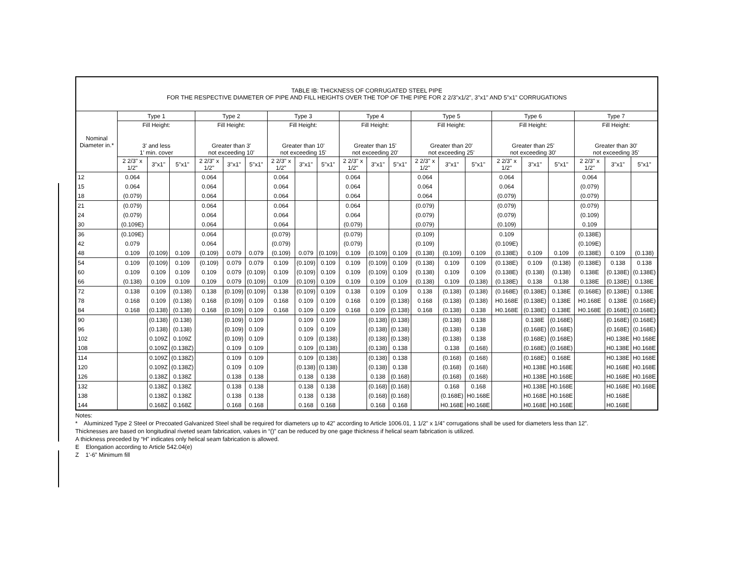| TABLE IB: THICKNESS OF CORRUGATED STEEL PIPE FOR THE RESPECTIVE DIAMETER OF PIPE AND FILL HEIGHTS OVER THE TOP OF THE PIPE FOR 2 2/3"x1/2", 3"x1" AND 5"x1" CORRUGATIONS | | | | | | | | | | | | | | | | | | | | | |
| --- | --- | --- | --- | --- | --- | --- | --- | --- | --- | --- | --- | --- | --- | --- | --- | --- | --- | --- | --- | --- | --- |
| Nominal Diameter in.* | Type 1 | | | Type 2 | | | Type 3 | | | Type 4 | | | Type 5 | | | Type 6 | | | Type 7 | | |
| | Fill Height: 3' and less 1' min. cover | | | Fill Height: Greater than 3' not exceeding 10' | | | Fill Height: Greater than 10' not exceeding 15' | | | Fill Height: Greater than 15' not exceeding 20' | | | Fill Height: Greater than 20' not exceeding 25' | | | Fill Height: Greater than 25' not exceeding 30' | | | Fill Height: Greater than 30' not exceeding 35' | | |
| | 2 2/3" x 1/2" | 3"x1" | 5"x1" | 2 2/3" x 1/2" | 3"x1" | 5"x1" | 2 2/3" x 1/2" | 3"x1" | 5"x1" | 2 2/3" x 1/2" | 3"x1" | 5"x1" | 2 2/3" x 1/2" | 3"x1" | 5"x1" | 2 2/3" x 1/2" | 3"x1" | 5"x1" | 2 2/3" x 1/2" | 3"x1" | 5"x1" |
| 12 | 0.064 | | | 0.064 | | | 0.064 | | | 0.064 | | | 0.064 | | | 0.064 | | | 0.064 | | |
| 15 | 0.064 | | | 0.064 | | | 0.064 | | | 0.064 | | | 0.064 | | | 0.064 | | | (0.079) | | |
| 18 | (0.079) | | | 0.064 | | | 0.064 | | | 0.064 | | | 0.064 | | | (0.079) | | | (0.079) | | |
| 21 | (0.079) | | | 0.064 | | | 0.064 | | | 0.064 | | | (0.079) | | | (0.079) | | | (0.079) | | |
| 24 | (0.079) | | | 0.064 | | | 0.064 | | | 0.064 | | | (0.079) | | | (0.079) | | | (0.109) | | |
| 30 | (0.109E) | | | 0.064 | | | 0.064 | | | (0.079) | | | (0.079) | | | (0.109) | | | 0.109 | | |
| 36 | (0.109E) | | | 0.064 | | | (0.079) | | | (0.079) | | | (0.109) | | | 0.109 | | | (0.138E) | | |
| 42 | 0.079 | | | 0.064 | | | (0.079) | | | (0.079) | | | (0.109) | | | (0.109E) | | | (0.109E) | | |
| 48 | 0.109 | (0.109) | 0.109 | (0.109) | 0.079 | 0.079 | (0.109) | 0.079 | (0.109) | 0.109 | (0.109) | 0.109 | (0.138) | (0.109) | 0.109 | (0.138E) | 0.109 | 0.109 | (0.138E) | 0.109 | (0.138) |
| 54 | 0.109 | (0.109) | 0.109 | (0.109) | 0.079 | 0.079 | 0.109 | (0.109) | 0.109 | 0.109 | (0.109) | 0.109 | (0.138) | 0.109 | 0.109 | (0.138E) | 0.109 | (0.138) | (0.138E) | 0.138 | 0.138 |
| 60 | 0.109 | 0.109 | 0.109 | 0.109 | 0.079 | (0.109) | 0.109 | (0.109) | 0.109 | 0.109 | (0.109) | 0.109 | (0.138) | 0.109 | 0.109 | (0.138E) | (0.138) | (0.138) | 0.138E | (0.138E) | (0.138E) |
| 66 | (0.138) | 0.109 | 0.109 | 0.109 | 0.079 | (0.109) | 0.109 | (0.109) | 0.109 | 0.109 | 0.109 | 0.109 | (0.138) | 0.109 | (0.138) | (0.138E) | 0.138 | 0.138 | 0.138E | (0.138E) | 0.138E |
| 72 | 0.138 | 0.109 | (0.138) | 0.138 | (0.109) | (0.109) | 0.138 | (0.109) | 0.109 | 0.138 | 0.109 | 0.109 | 0.138 | (0.138) | (0.138) | (0.168E) | (0.138E) | 0.138E | (0.168E) | (0.138E) | 0.138E |
| 78 | 0.168 | 0.109 | (0.138) | 0.168 | (0.109) | 0.109 | 0.168 | 0.109 | 0.109 | 0.168 | 0.109 | (0.138) | 0.168 | (0.138) | (0.138) | H0.168E | (0.138E) | 0.138E | H0.168E | 0.138E | (0.168E) |
| 84 | 0.168 | (0.138) | (0.138) | 0.168 | (0.109) | 0.109 | 0.168 | 0.109 | 0.109 | 0.168 | 0.109 | (0.138) | 0.168 | (0.138) | 0.138 | H0.168E | (0.138E) | 0.138E | H0.168E | (0.168E) | (0.168E) |
| 90 | | (0.138) | (0.138) | | (0.109) | 0.109 | | 0.109 | 0.109 | | (0.138) | (0.138) | | (0.138) | 0.138 | | 0.138E | (0.168E) | | (0.168E) | (0.168E) |
| 96 | | (0.138) | (0.138) | | (0.109) | 0.109 | | 0.109 | 0.109 | | (0.138) | (0.138) | | (0.138) | 0.138 | | (0.168E) | (0.168E) | | (0.168E) | (0.168E) |
| 102 | | 0.109Z | 0.109Z | | (0.109) | 0.109 | | 0.109 | (0.138) | | (0.138) | (0.138) | | (0.138) | 0.138 | | (0.168E) | (0.168E) | | H0.138E | H0.168E |
| 108 | | 0.109Z | (0.138Z) | | 0.109 | 0.109 | | 0.109 | (0.138) | | (0.138) | 0.138 | | 0.138 | (0.168) | | (0.168E) | (0.168E) | | H0.138E | H0.168E |
| 114 | | 0.109Z | (0.138Z) | | 0.109 | 0.109 | | 0.109 | (0.138) | | (0.138) | 0.138 | | (0.168) | (0.168) | | (0.168E) | 0.168E | | H0.138E | H0.168E |
| 120 | | 0.109Z | (0.138Z) | | 0.109 | 0.109 | | (0.138) | (0.138) | | (0.138) | 0.138 | | (0.168) | (0.168) | | H0.138E | H0.168E | | H0.168E | H0.168E |
| 126 | | 0.138Z | 0.138Z | | 0.138 | 0.138 | | 0.138 | 0.138 | | 0.138 | (0.168) | | (0.168) | (0.168) | | H0.138E | H0.168E | | H0.168E | H0.168E |
| 132 | | 0.138Z | 0.138Z | | 0.138 | 0.138 | | 0.138 | 0.138 | | (0.168) | (0.168) | | 0.168 | 0.168 | | H0.138E | H0.168E | | H0.168E | H0.168E |
| 138 | | 0.138Z | 0.138Z | | 0.138 | 0.138 | | 0.138 | 0.138 | | (0.168) | (0.168) | | (0.168E) | H0.168E | | H0.168E | H0.168E | | H0.168E | |
| 144 | | 0.168Z | 0.168Z | | 0.168 | 0.168 | | 0.168 | 0.168 | | 0.168 | 0.168 | | H0.168E | H0.168E | | H0.168E | H0.168E | | H0.168E | |
Notes:
* Aluminized Type 2 Steel or Precoated Galvanized Steel shall be required for diameters up to 42” according to Article 1006.01, 1 1/2" x 1/4" corrugations shall be used for diameters less than 12”.
Thicknesses are based on longitudinal riveted seam fabrication, values in “()” can be reduced by one gage thickness if helical seam fabrication is utilized.
A thickness preceded by “H” indicates only helical seam fabrication is allowed.
E Elongation according to Article 542.04(e)
Z 1'-6” Minimum fill